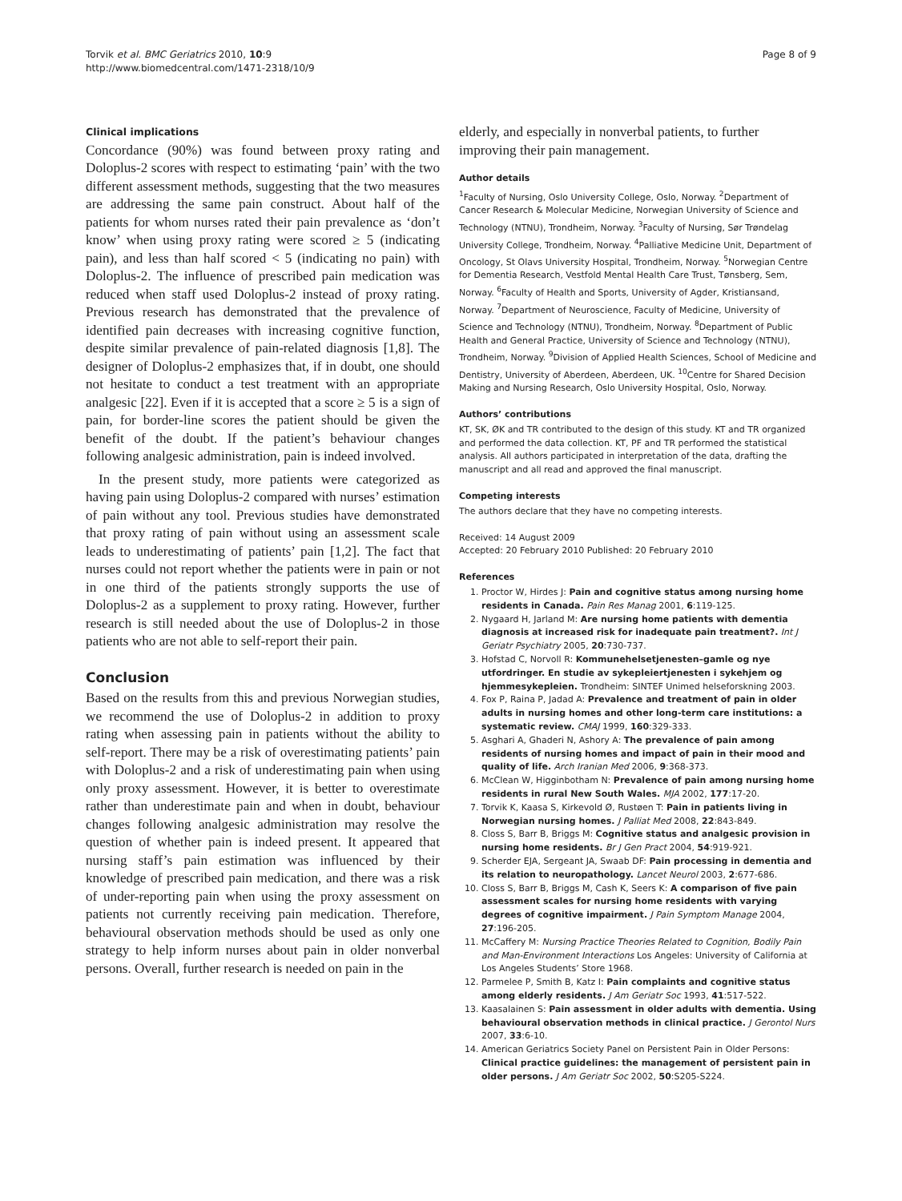Torvik et al. BMC Geriatrics 2010, 10:9
http://www.biomedcentral.com/1471-2318/10/9
Page 8 of 9
Clinical implications
Concordance (90%) was found between proxy rating and Doloplus-2 scores with respect to estimating ‘pain’ with the two different assessment methods, suggesting that the two measures are addressing the same pain construct. About half of the patients for whom nurses rated their pain prevalence as ‘don’t know’ when using proxy rating were scored ≥ 5 (indicating pain), and less than half scored < 5 (indicating no pain) with Doloplus-2. The influence of prescribed pain medication was reduced when staff used Doloplus-2 instead of proxy rating. Previous research has demonstrated that the prevalence of identified pain decreases with increasing cognitive function, despite similar prevalence of pain-related diagnosis [1,8]. The designer of Doloplus-2 emphasizes that, if in doubt, one should not hesitate to conduct a test treatment with an appropriate analgesic [22]. Even if it is accepted that a score ≥ 5 is a sign of pain, for border-line scores the patient should be given the benefit of the doubt. If the patient’s behaviour changes following analgesic administration, pain is indeed involved.
In the present study, more patients were categorized as having pain using Doloplus-2 compared with nurses’ estimation of pain without any tool. Previous studies have demonstrated that proxy rating of pain without using an assessment scale leads to underestimating of patients’ pain [1,2]. The fact that nurses could not report whether the patients were in pain or not in one third of the patients strongly supports the use of Doloplus-2 as a supplement to proxy rating. However, further research is still needed about the use of Doloplus-2 in those patients who are not able to self-report their pain.
Conclusion
Based on the results from this and previous Norwegian studies, we recommend the use of Doloplus-2 in addition to proxy rating when assessing pain in patients without the ability to self-report. There may be a risk of overestimating patients’ pain with Doloplus-2 and a risk of underestimating pain when using only proxy assessment. However, it is better to overestimate rather than underestimate pain and when in doubt, behaviour changes following analgesic administration may resolve the question of whether pain is indeed present. It appeared that nursing staff’s pain estimation was influenced by their knowledge of prescribed pain medication, and there was a risk of under-reporting pain when using the proxy assessment on patients not currently receiving pain medication. Therefore, behavioural observation methods should be used as only one strategy to help inform nurses about pain in older nonverbal persons. Overall, further research is needed on pain in the
elderly, and especially in nonverbal patients, to further improving their pain management.
Author details
<sup>1</sup> Faculty of Nursing, Oslo University College, Oslo, Norway. <sup>2</sup>Department of Cancer Research & Molecular Medicine, Norwegian University of Science and Technology (NTNU), Trondheim, Norway. <sup>3</sup>Faculty of Nursing, Sør Trøndelag University College, Trondheim, Norway. <sup>4</sup>Palliative Medicine Unit, Department of Oncology, St Olavs University Hospital, Trondheim, Norway. <sup>5</sup>Norwegian Centre for Dementia Research, Vestfold Mental Health Care Trust, Tønsberg, Sem, Norway. <sup>6</sup>Faculty of Health and Sports, University of Agder, Kristiansand, Norway. <sup>7</sup>Department of Neuroscience, Faculty of Medicine, University of Science and Technology (NTNU), Trondheim, Norway. <sup>8</sup>Department of Public Health and General Practice, University of Science and Technology (NTNU), Trondheim, Norway. <sup>9</sup>Division of Applied Health Sciences, School of Medicine and Dentistry, University of Aberdeen, Aberdeen, UK. <sup>10</sup>Centre for Shared Decision Making and Nursing Research, Oslo University Hospital, Oslo, Norway.
Authors’ contributions
KT, SK, ØK and TR contributed to the design of this study. KT and TR organized and performed the data collection. KT, PF and TR performed the statistical analysis. All authors participated in interpretation of the data, drafting the manuscript and all read and approved the final manuscript.
Competing interests
The authors declare that they have no competing interests.
Received: 14 August 2009
Accepted: 20 February 2010 Published: 20 February 2010
References
1. Proctor W, Hirdes J: Pain and cognitive status among nursing home residents in Canada. Pain Res Manag 2001, 6:119-125.
2. Nygaard H, Jarland M: Are nursing home patients with dementia diagnosis at increased risk for inadequate pain treatment?. Int J Geriatr Psychiatry 2005, 20:730-737.
3. Hofstad C, Norvoll R: Kommunehelsetjenesten–gamle og nye utfordringer. En studie av sykepleiertjenesten i sykehjem og hjemmesykepleien. Trondheim: SINTEF Unimed helseforskning 2003.
4. Fox P, Raina P, Jadad A: Prevalence and treatment of pain in older adults in nursing homes and other long-term care institutions: a systematic review. CMAJ 1999, 160:329-333.
5. Asghari A, Ghaderi N, Ashory A: The prevalence of pain among residents of nursing homes and impact of pain in their mood and quality of life. Arch Iranian Med 2006, 9:368-373.
6. McClean W, Higginbotham N: Prevalence of pain among nursing home residents in rural New South Wales. MJA 2002, 177:17-20.
7. Torvik K, Kaasa S, Kirkevold Ø, Rustøen T: Pain in patients living in Norwegian nursing homes. J Palliat Med 2008, 22:843-849.
8. Closs S, Barr B, Briggs M: Cognitive status and analgesic provision in nursing home residents. Br J Gen Pract 2004, 54:919-921.
9. Scherder EJA, Sergeant JA, Swaab DF: Pain processing in dementia and its relation to neuropathology. Lancet Neurol 2003, 2:677-686.
10. Closs S, Barr B, Briggs M, Cash K, Seers K: A comparison of five pain assessment scales for nursing home residents with varying degrees of cognitive impairment. J Pain Symptom Manage 2004, 27:196-205.
11. McCaffery M: Nursing Practice Theories Related to Cognition, Bodily Pain and Man-Environment Interactions Los Angeles: University of California at Los Angeles Students’ Store 1968.
12. Parmelee P, Smith B, Katz I: Pain complaints and cognitive status among elderly residents. J Am Geriatr Soc 1993, 41:517-522.
13. Kaasalainen S: Pain assessment in older adults with dementia. Using behavioural observation methods in clinical practice. J Gerontol Nurs 2007, 33:6-10.
14. American Geriatrics Society Panel on Persistent Pain in Older Persons: Clinical practice guidelines: the management of persistent pain in older persons. J Am Geriatr Soc 2002, 50:S205-S224.